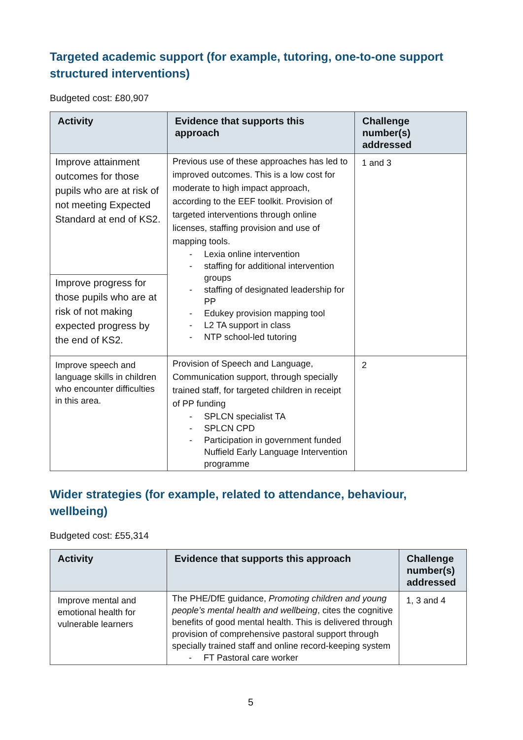Targeted academic support (for example, tutoring, one-to-one support structured interventions)
Budgeted cost: £80,907
| Activity | Evidence that supports this approach | Challenge number(s) addressed |
| --- | --- | --- |
| Improve attainment outcomes for those pupils who are at risk of not meeting Expected Standard at end of KS2. | Previous use of these approaches has led to improved outcomes. This is a low cost for moderate to high impact approach, according to the EEF toolkit. Provision of targeted interventions through online licenses, staffing provision and use of mapping tools. - Lexia online intervention - staffing for additional intervention groups - staffing of designated leadership for PP - Edukey provision mapping tool - L2 TA support in class - NTP school-led tutoring | 1 and 3 |
| Improve progress for those pupils who are at risk of not making expected progress by the end of KS2. | | |
| Improve speech and language skills in children who encounter difficulties in this area. | Provision of Speech and Language, Communication support, through specially trained staff, for targeted children in receipt of PP funding - SPLCN specialist TA - SPLCN CPD - Participation in government funded Nuffield Early Language Intervention programme | 2 |
Wider strategies (for example, related to attendance, behaviour, wellbeing)
Budgeted cost: £55,314
| Activity | Evidence that supports this approach | Challenge number(s) addressed |
| --- | --- | --- |
| Improve mental and emotional health for vulnerable learners | The PHE/DfE guidance, Promoting children and young people’s mental health and wellbeing , cites the cognitive benefits of good mental health. This is delivered through provision of comprehensive pastoral support through specially trained staff and online record-keeping system - FT Pastoral care worker | 1, 3 and 4 |
5